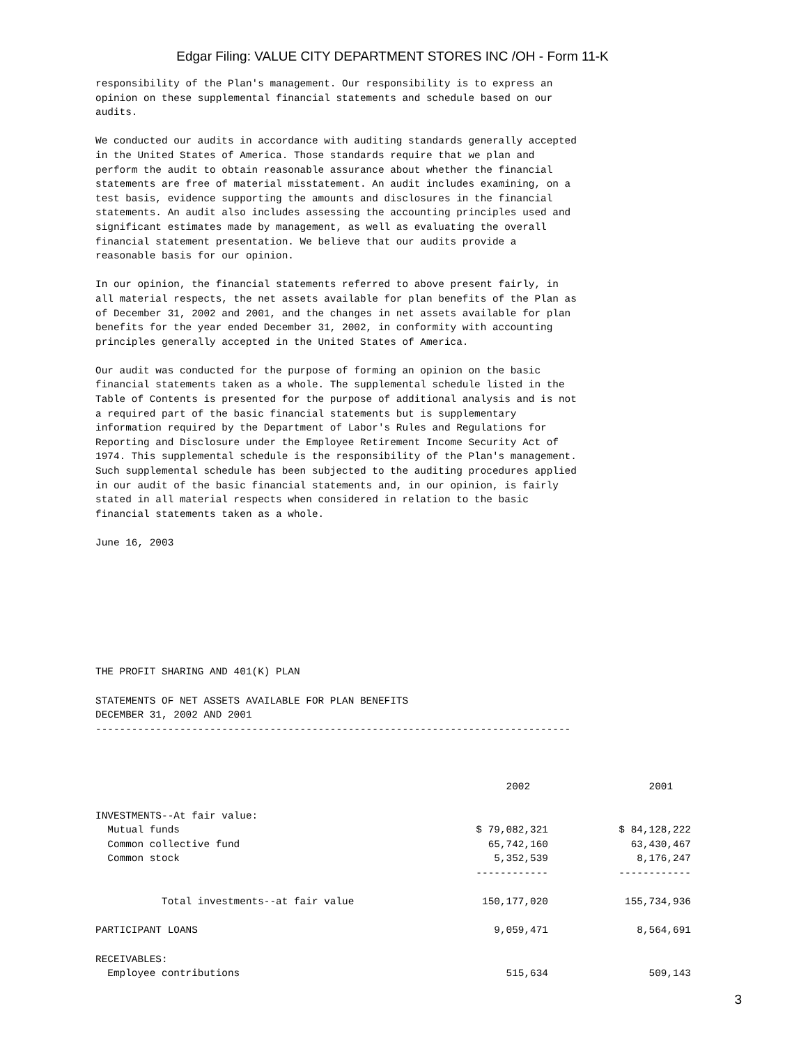Edgar Filing: VALUE CITY DEPARTMENT STORES INC /OH - Form 11-K
responsibility of the Plan's management. Our responsibility is to express an opinion on these supplemental financial statements and schedule based on our audits. We conducted our audits in accordance with auditing standards generally accepted in the United States of America. Those standards require that we plan and perform the audit to obtain reasonable assurance about whether the financial statements are free of material misstatement. An audit includes examining, on a test basis, evidence supporting the amounts and disclosures in the financial statements. An audit also includes assessing the accounting principles used and significant estimates made by management, as well as evaluating the overall financial statement presentation. We believe that our audits provide a reasonable basis for our opinion. In our opinion, the financial statements referred to above present fairly, in all material respects, the net assets available for plan benefits of the Plan as of December 31, 2002 and 2001, and the changes in net assets available for plan benefits for the year ended December 31, 2002, in conformity with accounting principles generally accepted in the United States of America. Our audit was conducted for the purpose of forming an opinion on the basic financial statements taken as a whole. The supplemental schedule listed in the Table of Contents is presented for the purpose of additional analysis and is not a required part of the basic financial statements but is supplementary information required by the Department of Labor's Rules and Regulations for Reporting and Disclosure under the Employee Retirement Income Security Act of 1974. This supplemental schedule is the responsibility of the Plan's management. Such supplemental schedule has been subjected to the auditing procedures applied in our audit of the basic financial statements and, in our opinion, is fairly stated in all material respects when considered in relation to the basic financial statements taken as a whole. June 16, 2003 THE PROFIT SHARING AND 401(K) PLAN STATEMENTS OF NET ASSETS AVAILABLE FOR PLAN BENEFITS DECEMBER 31, 2002 AND 2001 -------------------------------------------------------------------------------
| | 2002 | 2001 |
| --- | --- | --- |
| INVESTMENTS--At fair value: | | |
| Mutual funds | $ 79,082,321 | $ 84,128,222 |
| Common collective fund | 65,742,160 | 63,430,467 |
| Common stock | 5,352,539 | 8,176,247 |
| | ------------ | ------------ |
| Total investments--at fair value | 150,177,020 | 155,734,936 |
| PARTICIPANT LOANS | 9,059,471 | 8,564,691 |
| RECEIVABLES: | | |
| Employee contributions | 515,634 | 509,143 |
3